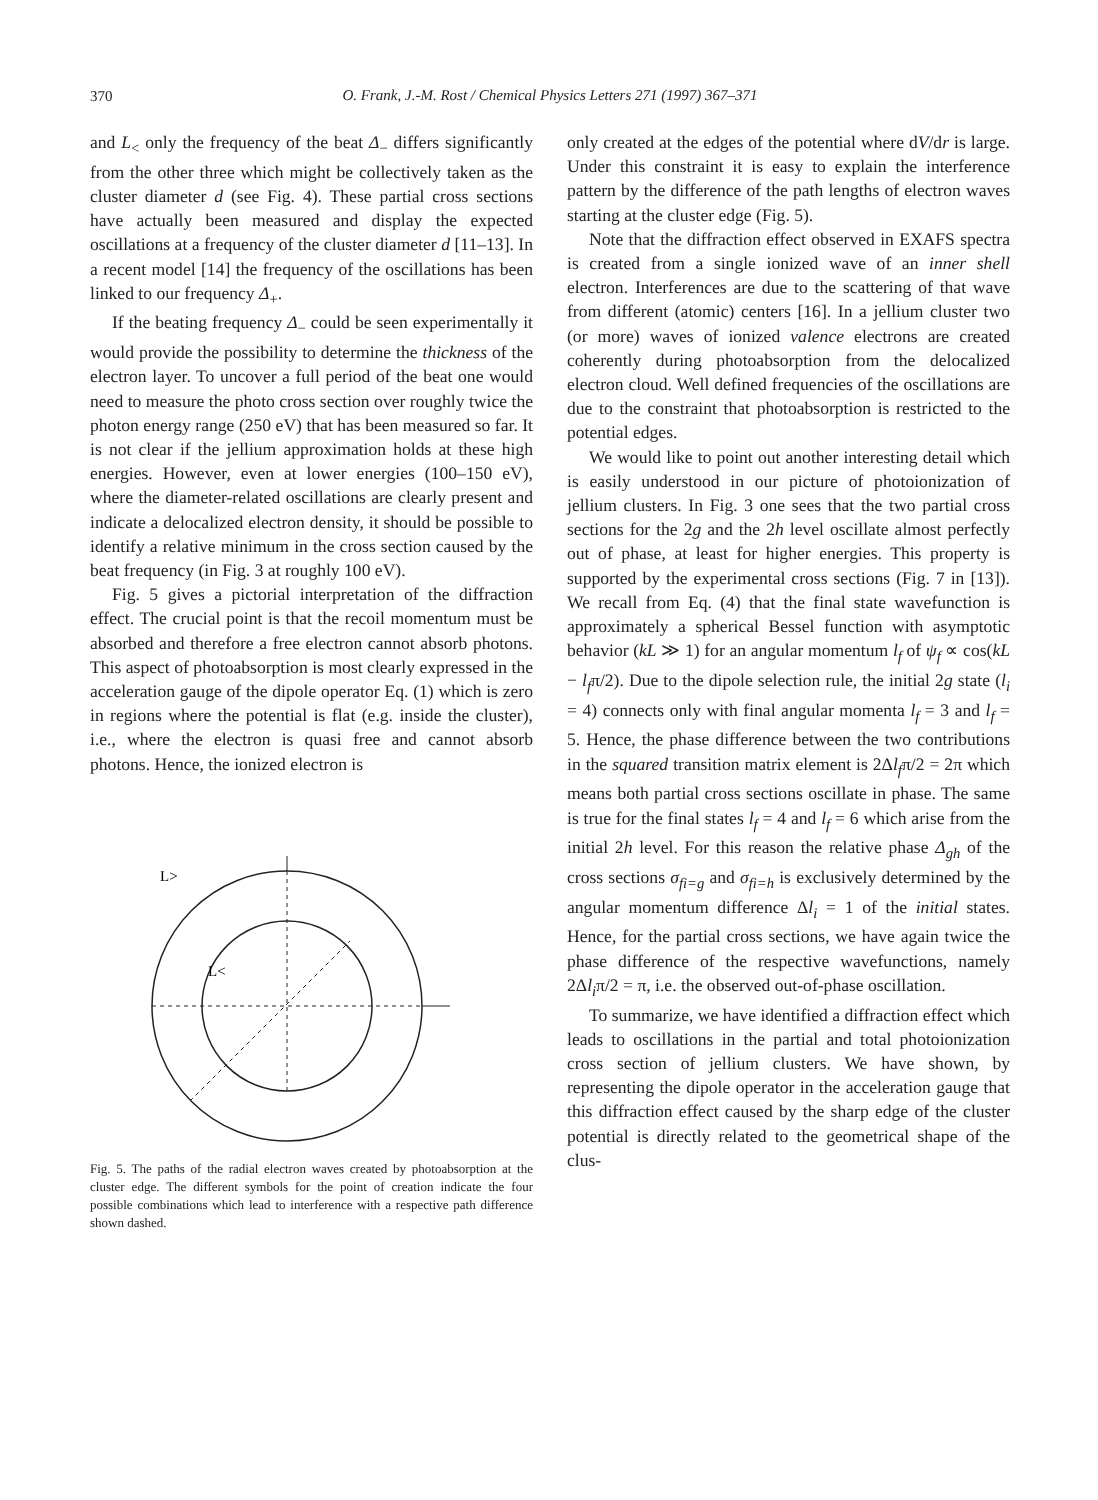370
O. Frank, J.-M. Rost / Chemical Physics Letters 271 (1997) 367–371
and L<sub><</sub> only the frequency of the beat Δ<sub>−</sub> differs significantly from the other three which might be collectively taken as the cluster diameter d (see Fig. 4). These partial cross sections have actually been measured and display the expected oscillations at a frequency of the cluster diameter d [11–13]. In a recent model [14] the frequency of the oscillations has been linked to our frequency Δ<sub>+</sub>.
If the beating frequency Δ<sub>−</sub> could be seen experimentally it would provide the possibility to determine the thickness of the electron layer. To uncover a full period of the beat one would need to measure the photo cross section over roughly twice the photon energy range (250 eV) that has been measured so far. It is not clear if the jellium approximation holds at these high energies. However, even at lower energies (100–150 eV), where the diameter-related oscillations are clearly present and indicate a delocalized electron density, it should be possible to identify a relative minimum in the cross section caused by the beat frequency (in Fig. 3 at roughly 100 eV).
Fig. 5 gives a pictorial interpretation of the diffraction effect. The crucial point is that the recoil momentum must be absorbed and therefore a free electron cannot absorb photons. This aspect of photoabsorption is most clearly expressed in the acceleration gauge of the dipole operator Eq. (1) which is zero in regions where the potential is flat (e.g. inside the cluster), i.e., where the electron is quasi free and cannot absorb photons. Hence, the ionized electron is
L>
L<
Fig. 5. The paths of the radial electron waves created by photoabsorption at the cluster edge. The different symbols for the point of creation indicate the four possible combinations which lead to interference with a respective path difference shown dashed.
only created at the edges of the potential where dV/dr is large. Under this constraint it is easy to explain the interference pattern by the difference of the path lengths of electron waves starting at the cluster edge (Fig. 5).
Note that the diffraction effect observed in EXAFS spectra is created from a single ionized wave of an inner shell electron. Interferences are due to the scattering of that wave from different (atomic) centers [16]. In a jellium cluster two (or more) waves of ionized valence electrons are created coherently during photoabsorption from the delocalized electron cloud. Well defined frequencies of the oscillations are due to the constraint that photoabsorption is restricted to the potential edges.
We would like to point out another interesting detail which is easily understood in our picture of photoionization of jellium clusters. In Fig. 3 one sees that the two partial cross sections for the 2g and the 2h level oscillate almost perfectly out of phase, at least for higher energies. This property is supported by the experimental cross sections (Fig. 7 in [13]). We recall from Eq. (4) that the final state wavefunction is approximately a spherical Bessel function with asymptotic behavior (kL ≫ 1) for an angular momentum l<sub>f</sub> of ψ<sub>f</sub> ∝ cos(kL − l<sub>f</sub>π/2). Due to the dipole selection rule, the initial 2g state (l<sub>i</sub> = 4) connects only with final angular momenta l<sub>f</sub> = 3 and l<sub>f</sub> = 5. Hence, the phase difference between the two contributions in the squared transition matrix element is 2Δl<sub>f</sub>π/2 = 2π which means both partial cross sections oscillate in phase. The same is true for the final states l<sub>f</sub> = 4 and l<sub>f</sub> = 6 which arise from the initial 2h level. For this reason the relative phase Δ<sub>gh</sub> of the cross sections σ<sub>fi=g</sub> and σ<sub>fi=h</sub> is exclusively determined by the angular momentum difference Δl<sub>i</sub> = 1 of the initial states. Hence, for the partial cross sections, we have again twice the phase difference of the respective wavefunctions, namely 2Δl<sub>i</sub>π/2 = π, i.e. the observed out-of-phase oscillation.
To summarize, we have identified a diffraction effect which leads to oscillations in the partial and total photoionization cross section of jellium clusters. We have shown, by representing the dipole operator in the acceleration gauge that this diffraction effect caused by the sharp edge of the cluster potential is directly related to the geometrical shape of the clus-